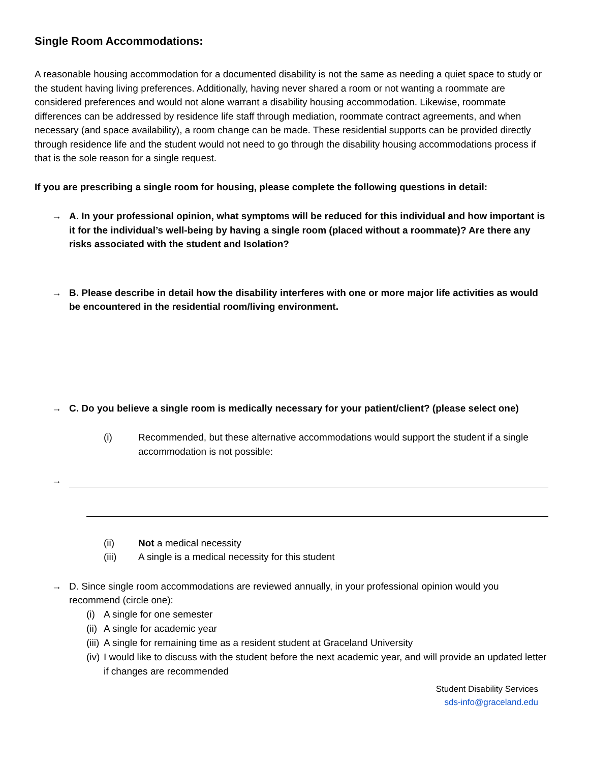Single Room Accommodations:
A reasonable housing accommodation for a documented disability is not the same as needing a quiet space to study or the student having living preferences. Additionally, having never shared a room or not wanting a roommate are considered preferences and would not alone warrant a disability housing accommodation. Likewise, roommate differences can be addressed by residence life staff through mediation, roommate contract agreements, and when necessary (and space availability), a room change can be made. These residential supports can be provided directly through residence life and the student would not need to go through the disability housing accommodations process if that is the sole reason for a single request.
If you are prescribing a single room for housing, please complete the following questions in detail:
→ A. In your professional opinion, what symptoms will be reduced for this individual and how important is it for the individual’s well-being by having a single room (placed without a roommate)? Are there any risks associated with the student and Isolation?
→ B. Please describe in detail how the disability interferes with one or more major life activities as would be encountered in the residential room/living environment.
→ C. Do you believe a single room is medically necessary for your patient/client? (please select one)
(i) Recommended, but these alternative accommodations would support the student if a single accommodation is not possible:
→
(ii) Not a medical necessity
(iii) A single is a medical necessity for this student
→ D. Since single room accommodations are reviewed annually, in your professional opinion would you recommend (circle one):
(i) A single for one semester
(ii) A single for academic year
(iii) A single for remaining time as a resident student at Graceland University
(iv) I would like to discuss with the student before the next academic year, and will provide an updated letter if changes are recommended
Student Disability Services
sds-info@graceland.edu